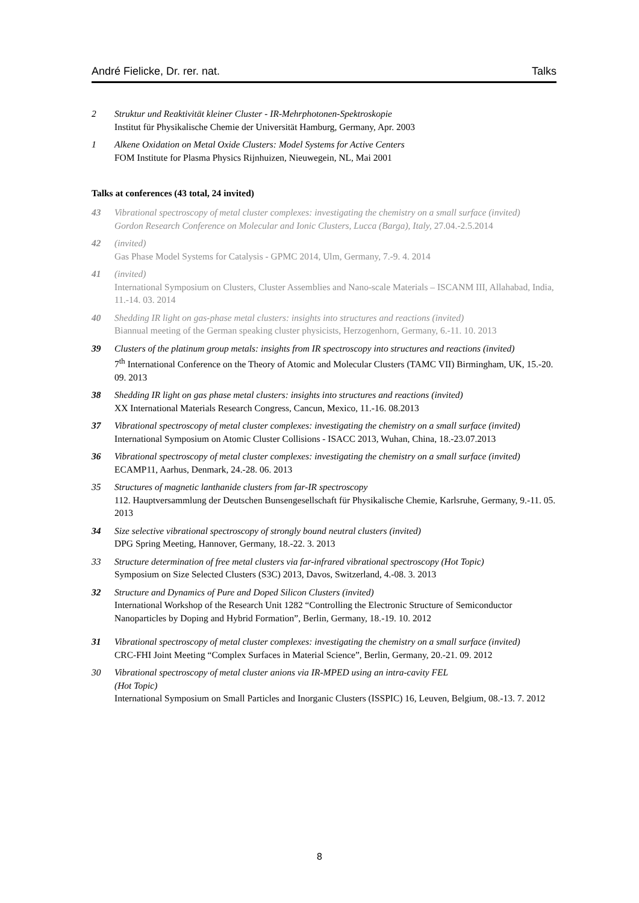André Fielicke, Dr. rer. nat. Talks
2 Struktur und Reaktivität kleiner Cluster - IR-Mehrphotonen-Spektroskopie
Institut für Physikalische Chemie der Universität Hamburg, Germany, Apr. 2003
1 Alkene Oxidation on Metal Oxide Clusters: Model Systems for Active Centers
FOM Institute for Plasma Physics Rijnhuizen, Nieuwegein, NL, Mai 2001
Talks at conferences (43 total, 24 invited)
43 Vibrational spectroscopy of metal cluster complexes: investigating the chemistry on a small surface (invited)
Gordon Research Conference on Molecular and Ionic Clusters, Lucca (Barga), Italy, 27.04.-2.5.2014
42 (invited)
Gas Phase Model Systems for Catalysis - GPMC 2014, Ulm, Germany, 7.-9. 4. 2014
41 (invited)
International Symposium on Clusters, Cluster Assemblies and Nano-scale Materials – ISCANM III, Allahabad, India, 11.-14. 03. 2014
40 Shedding IR light on gas-phase metal clusters: insights into structures and reactions (invited)
Biannual meeting of the German speaking cluster physicists, Herzogenhorn, Germany, 6.-11. 10. 2013
39 Clusters of the platinum group metals: insights from IR spectroscopy into structures and reactions (invited)
7<sup>th</sup> International Conference on the Theory of Atomic and Molecular Clusters (TAMC VII) Birmingham, UK, 15.-20. 09. 2013
38 Shedding IR light on gas phase metal clusters: insights into structures and reactions (invited)
XX International Materials Research Congress, Cancun, Mexico, 11.-16. 08.2013
37 Vibrational spectroscopy of metal cluster complexes: investigating the chemistry on a small surface (invited)
International Symposium on Atomic Cluster Collisions - ISACC 2013, Wuhan, China, 18.-23.07.2013
36 Vibrational spectroscopy of metal cluster complexes: investigating the chemistry on a small surface (invited)
ECAMP11, Aarhus, Denmark, 24.-28. 06. 2013
35 Structures of magnetic lanthanide clusters from far-IR spectroscopy
112. Hauptversammlung der Deutschen Bunsengesellschaft für Physikalische Chemie, Karlsruhe, Germany, 9.-11. 05. 2013
34 Size selective vibrational spectroscopy of strongly bound neutral clusters (invited)
DPG Spring Meeting, Hannover, Germany, 18.-22. 3. 2013
33 Structure determination of free metal clusters via far-infrared vibrational spectroscopy (Hot Topic)
Symposium on Size Selected Clusters (S3C) 2013, Davos, Switzerland, 4.-08. 3. 2013
32 Structure and Dynamics of Pure and Doped Silicon Clusters (invited)
International Workshop of the Research Unit 1282 “Controlling the Electronic Structure of Semiconductor Nanoparticles by Doping and Hybrid Formation”, Berlin, Germany, 18.-19. 10. 2012
31 Vibrational spectroscopy of metal cluster complexes: investigating the chemistry on a small surface (invited)
CRC-FHI Joint Meeting “Complex Surfaces in Material Science”, Berlin, Germany, 20.-21. 09. 2012
30 Vibrational spectroscopy of metal cluster anions via IR-MPED using an intra-cavity FEL
(Hot Topic)
International Symposium on Small Particles and Inorganic Clusters (ISSPIC) 16, Leuven, Belgium, 08.-13. 7. 2012
8